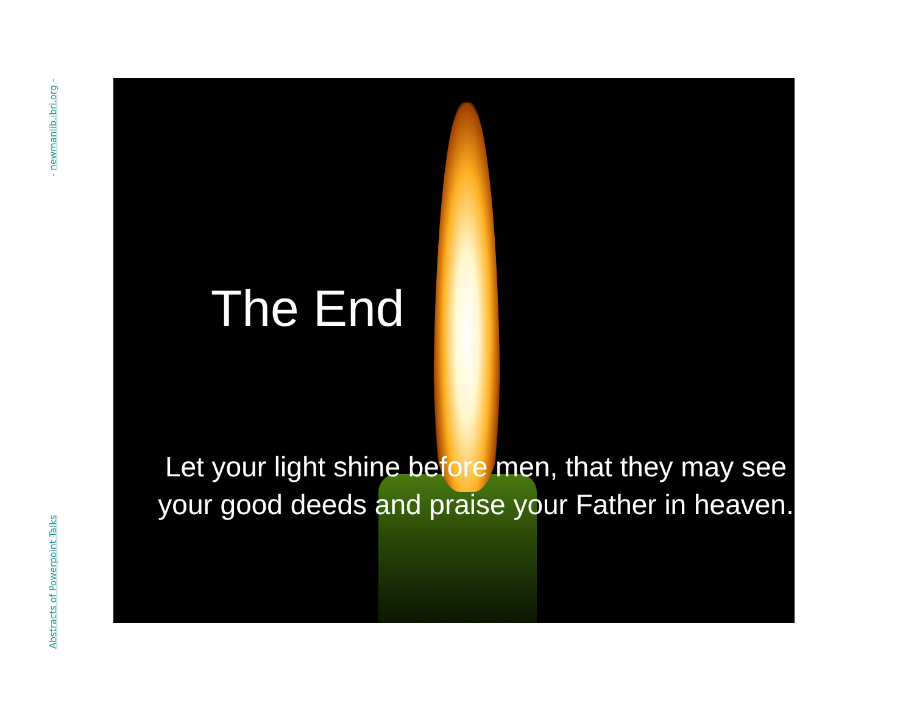- newmanlib.ibri.org -
Abstracts of Powerpoint Talks
The End
Let your light shine before men, that they may see your good deeds and praise your Father in heaven.